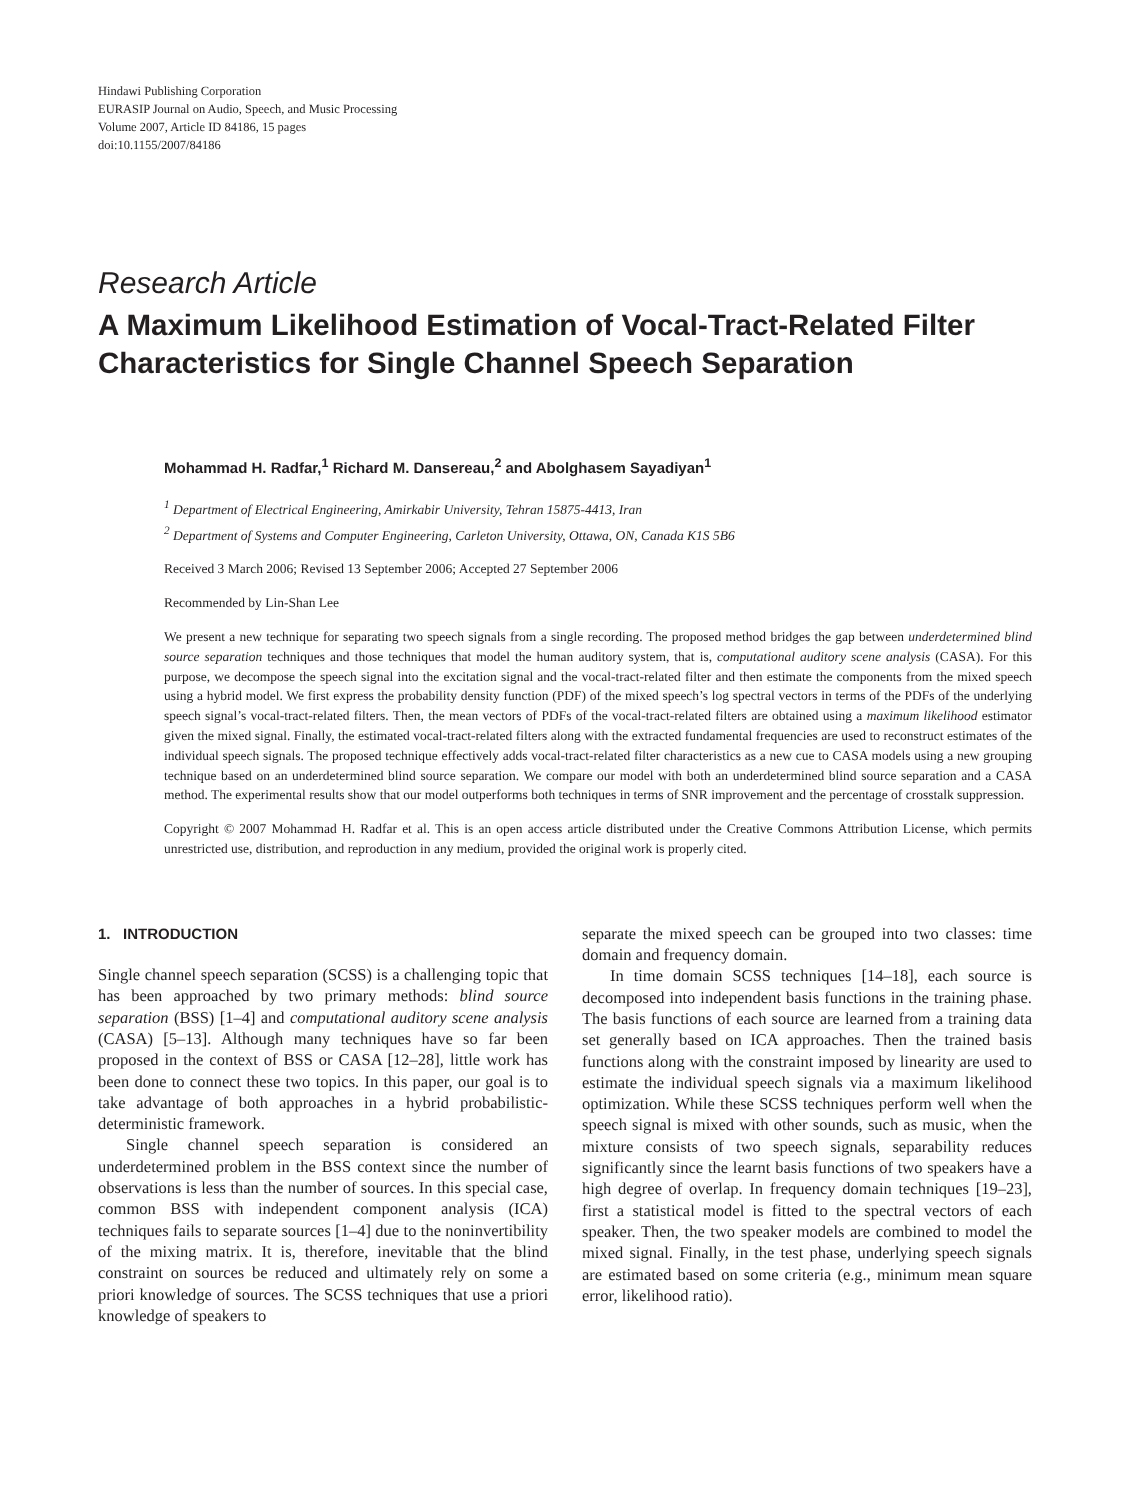Hindawi Publishing Corporation
EURASIP Journal on Audio, Speech, and Music Processing
Volume 2007, Article ID 84186, 15 pages
doi:10.1155/2007/84186
Research Article
A Maximum Likelihood Estimation of Vocal-Tract-Related Filter Characteristics for Single Channel Speech Separation
Mohammad H. Radfar,<sup>1</sup> Richard M. Dansereau,<sup>2</sup> and Abolghasem Sayadiyan<sup>1</sup>
<sup>1</sup> Department of Electrical Engineering, Amirkabir University, Tehran 15875-4413, Iran
<sup>2</sup> Department of Systems and Computer Engineering, Carleton University, Ottawa, ON, Canada K1S 5B6
Received 3 March 2006; Revised 13 September 2006; Accepted 27 September 2006
Recommended by Lin-Shan Lee
We present a new technique for separating two speech signals from a single recording. The proposed method bridges the gap between underdetermined blind source separation techniques and those techniques that model the human auditory system, that is, computational auditory scene analysis (CASA). For this purpose, we decompose the speech signal into the excitation signal and the vocal-tract-related filter and then estimate the components from the mixed speech using a hybrid model. We first express the probability density function (PDF) of the mixed speech’s log spectral vectors in terms of the PDFs of the underlying speech signal’s vocal-tract-related filters. Then, the mean vectors of PDFs of the vocal-tract-related filters are obtained using a maximum likelihood estimator given the mixed signal. Finally, the estimated vocal-tract-related filters along with the extracted fundamental frequencies are used to reconstruct estimates of the individual speech signals. The proposed technique effectively adds vocal-tract-related filter characteristics as a new cue to CASA models using a new grouping technique based on an underdetermined blind source separation. We compare our model with both an underdetermined blind source separation and a CASA method. The experimental results show that our model outperforms both techniques in terms of SNR improvement and the percentage of crosstalk suppression.
Copyright © 2007 Mohammad H. Radfar et al. This is an open access article distributed under the Creative Commons Attribution License, which permits unrestricted use, distribution, and reproduction in any medium, provided the original work is properly cited.
1. INTRODUCTION
Single channel speech separation (SCSS) is a challenging topic that has been approached by two primary methods: blind source separation (BSS) [1–4] and computational auditory scene analysis (CASA) [5–13]. Although many techniques have so far been proposed in the context of BSS or CASA [12–28], little work has been done to connect these two topics. In this paper, our goal is to take advantage of both approaches in a hybrid probabilistic-deterministic framework.
Single channel speech separation is considered an underdetermined problem in the BSS context since the number of observations is less than the number of sources. In this special case, common BSS with independent component analysis (ICA) techniques fails to separate sources [1–4] due to the noninvertibility of the mixing matrix. It is, therefore, inevitable that the blind constraint on sources be reduced and ultimately rely on some a priori knowledge of sources. The SCSS techniques that use a priori knowledge of speakers to
separate the mixed speech can be grouped into two classes: time domain and frequency domain.
In time domain SCSS techniques [14–18], each source is decomposed into independent basis functions in the training phase. The basis functions of each source are learned from a training data set generally based on ICA approaches. Then the trained basis functions along with the constraint imposed by linearity are used to estimate the individual speech signals via a maximum likelihood optimization. While these SCSS techniques perform well when the speech signal is mixed with other sounds, such as music, when the mixture consists of two speech signals, separability reduces significantly since the learnt basis functions of two speakers have a high degree of overlap. In frequency domain techniques [19–23], first a statistical model is fitted to the spectral vectors of each speaker. Then, the two speaker models are combined to model the mixed signal. Finally, in the test phase, underlying speech signals are estimated based on some criteria (e.g., minimum mean square error, likelihood ratio).